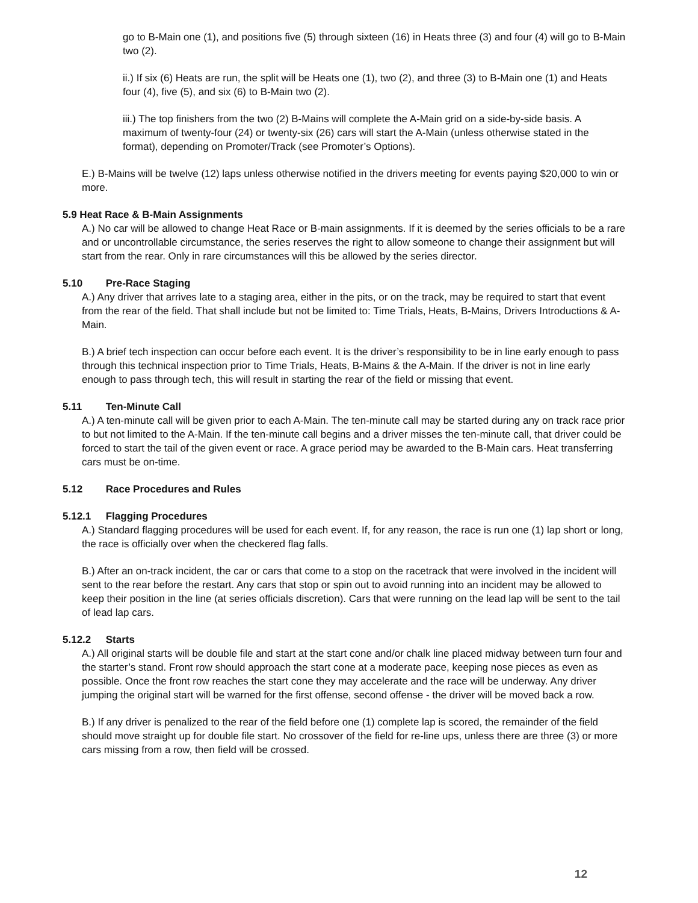go to B-Main one (1), and positions five (5) through sixteen (16) in Heats three (3) and four (4) will go to B-Main two (2).
ii.) If six (6) Heats are run, the split will be Heats one (1), two (2), and three (3) to B-Main one (1) and Heats four (4), five (5), and six (6) to B-Main two (2).
iii.) The top finishers from the two (2) B-Mains will complete the A-Main grid on a side-by-side basis. A maximum of twenty-four (24) or twenty-six (26) cars will start the A-Main (unless otherwise stated in the format), depending on Promoter/Track (see Promoter’s Options).
E.) B-Mains will be twelve (12) laps unless otherwise notified in the drivers meeting for events paying $20,000 to win or more.
5.9 Heat Race & B-Main Assignments
A.) No car will be allowed to change Heat Race or B-main assignments. If it is deemed by the series officials to be a rare and or uncontrollable circumstance, the series reserves the right to allow someone to change their assignment but will start from the rear. Only in rare circumstances will this be allowed by the series director.
5.10 Pre-Race Staging
A.) Any driver that arrives late to a staging area, either in the pits, or on the track, may be required to start that event from the rear of the field. That shall include but not be limited to: Time Trials, Heats, B-Mains, Drivers Introductions & A-Main.
B.) A brief tech inspection can occur before each event. It is the driver’s responsibility to be in line early enough to pass through this technical inspection prior to Time Trials, Heats, B-Mains & the A-Main. If the driver is not in line early enough to pass through tech, this will result in starting the rear of the field or missing that event.
5.11 Ten-Minute Call
A.) A ten-minute call will be given prior to each A-Main. The ten-minute call may be started during any on track race prior to but not limited to the A-Main. If the ten-minute call begins and a driver misses the ten-minute call, that driver could be forced to start the tail of the given event or race. A grace period may be awarded to the B-Main cars. Heat transferring cars must be on-time.
5.12 Race Procedures and Rules
5.12.1 Flagging Procedures
A.) Standard flagging procedures will be used for each event. If, for any reason, the race is run one (1) lap short or long, the race is officially over when the checkered flag falls.
B.) After an on-track incident, the car or cars that come to a stop on the racetrack that were involved in the incident will sent to the rear before the restart. Any cars that stop or spin out to avoid running into an incident may be allowed to keep their position in the line (at series officials discretion). Cars that were running on the lead lap will be sent to the tail of lead lap cars.
5.12.2 Starts
A.) All original starts will be double file and start at the start cone and/or chalk line placed midway between turn four and the starter’s stand. Front row should approach the start cone at a moderate pace, keeping nose pieces as even as possible. Once the front row reaches the start cone they may accelerate and the race will be underway. Any driver jumping the original start will be warned for the first offense, second offense - the driver will be moved back a row.
B.) If any driver is penalized to the rear of the field before one (1) complete lap is scored, the remainder of the field should move straight up for double file start. No crossover of the field for re-line ups, unless there are three (3) or more cars missing from a row, then field will be crossed.
12